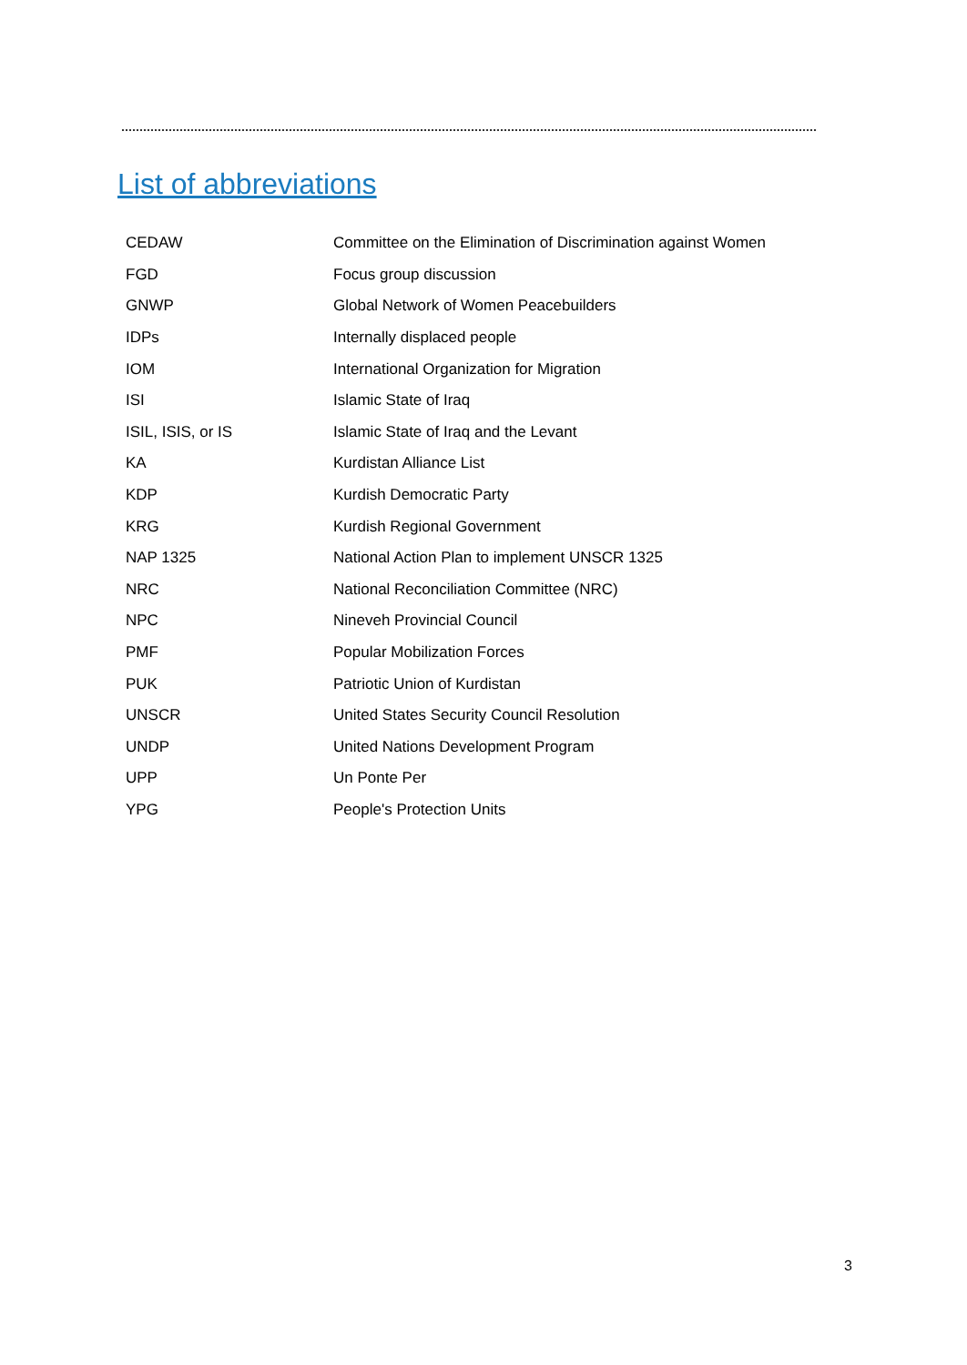List of abbreviations
| CEDAW | Committee on the Elimination of Discrimination against Women |
| FGD | Focus group discussion |
| GNWP | Global Network of Women Peacebuilders |
| IDPs | Internally displaced people |
| IOM | International Organization for Migration |
| ISI | Islamic State of Iraq |
| ISIL, ISIS, or IS | Islamic State of Iraq and the Levant |
| KA | Kurdistan Alliance List |
| KDP | Kurdish Democratic Party |
| KRG | Kurdish Regional Government |
| NAP 1325 | National Action Plan to implement UNSCR 1325 |
| NRC | National Reconciliation Committee (NRC) |
| NPC | Nineveh Provincial Council |
| PMF | Popular Mobilization Forces |
| PUK | Patriotic Union of Kurdistan |
| UNSCR | United States Security Council Resolution |
| UNDP | United Nations Development Program |
| UPP | Un Ponte Per |
| YPG | People's Protection Units |
3